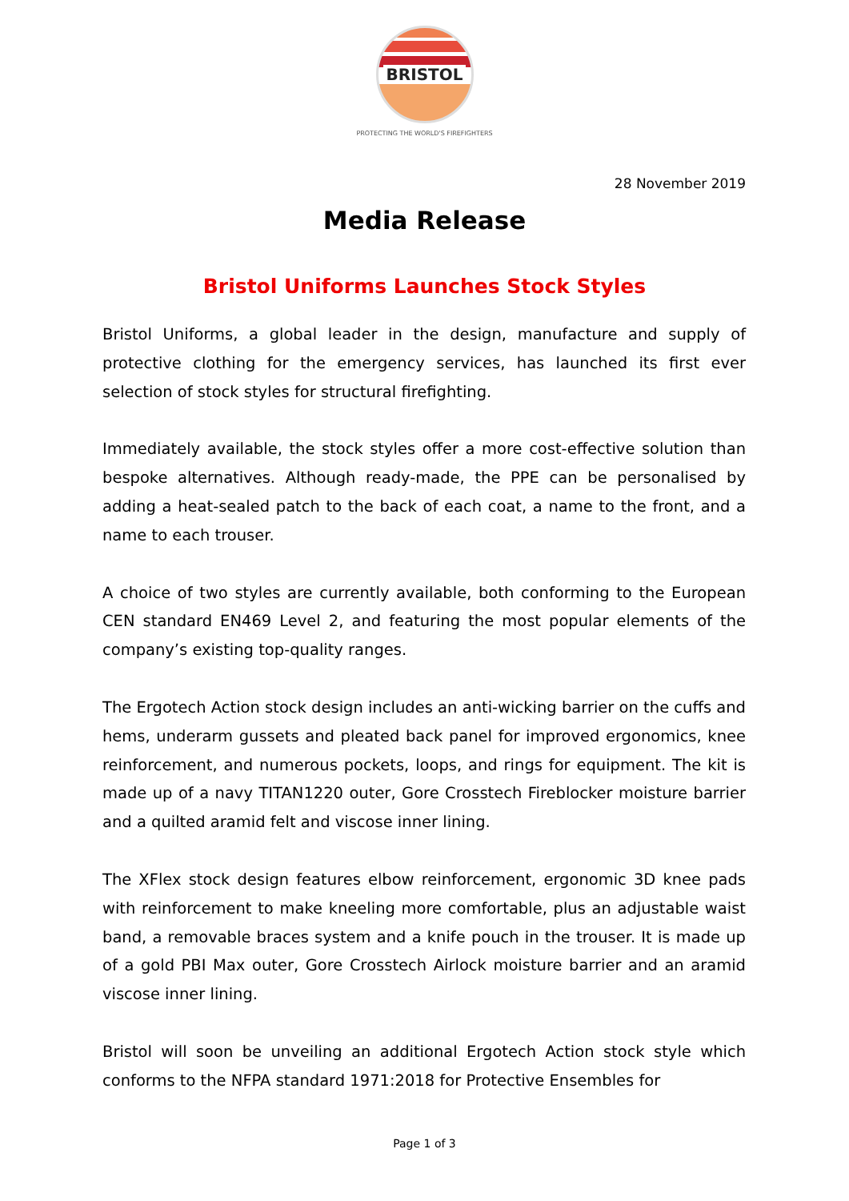BRISTOL
PROTECTING THE WORLD'S FIREFIGHTERS
28 November 2019
Media Release
Bristol Uniforms Launches Stock Styles
Bristol Uniforms, a global leader in the design, manufacture and supply of protective clothing for the emergency services, has launched its first ever selection of stock styles for structural firefighting.
Immediately available, the stock styles offer a more cost-effective solution than bespoke alternatives. Although ready-made, the PPE can be personalised by adding a heat-sealed patch to the back of each coat, a name to the front, and a name to each trouser.
A choice of two styles are currently available, both conforming to the European CEN standard EN469 Level 2, and featuring the most popular elements of the company’s existing top-quality ranges.
The Ergotech Action stock design includes an anti-wicking barrier on the cuffs and hems, underarm gussets and pleated back panel for improved ergonomics, knee reinforcement, and numerous pockets, loops, and rings for equipment. The kit is made up of a navy TITAN1220 outer, Gore Crosstech Fireblocker moisture barrier and a quilted aramid felt and viscose inner lining.
The XFlex stock design features elbow reinforcement, ergonomic 3D knee pads with reinforcement to make kneeling more comfortable, plus an adjustable waist band, a removable braces system and a knife pouch in the trouser. It is made up of a gold PBI Max outer, Gore Crosstech Airlock moisture barrier and an aramid viscose inner lining.
Bristol will soon be unveiling an additional Ergotech Action stock style which conforms to the NFPA standard 1971:2018 for Protective Ensembles for
Page 1 of 3